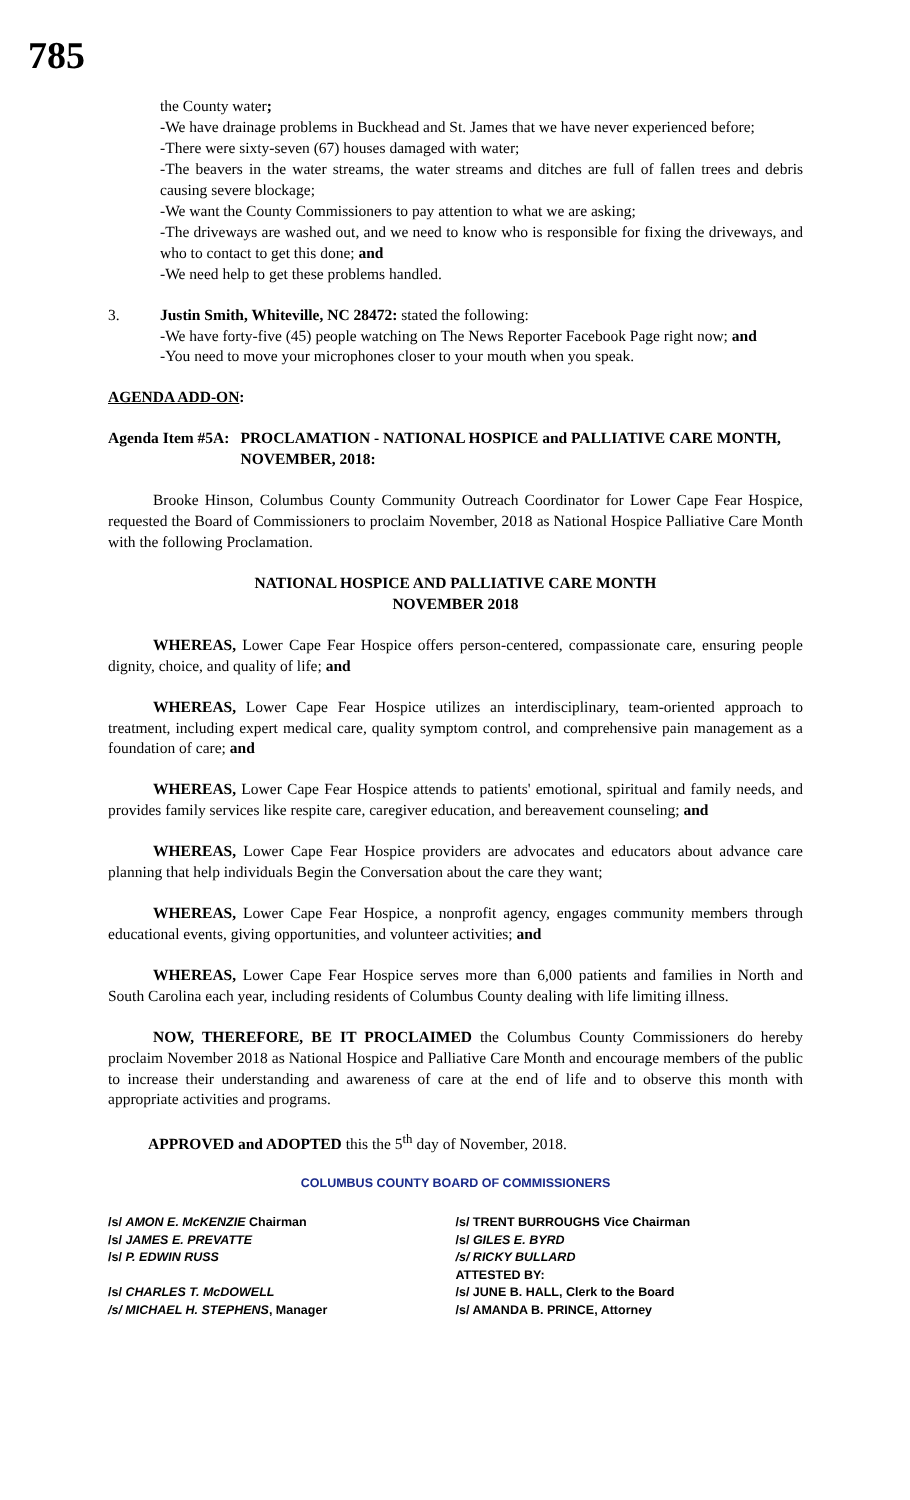785
the County water;
-We have drainage problems in Buckhead and St. James that we have never experienced before;
-There were sixty-seven (67) houses damaged with water;
-The beavers in the water streams, the water streams and ditches are full of fallen trees and debris causing severe blockage;
-We want the County Commissioners to pay attention to what we are asking;
-The driveways are washed out, and we need to know who is responsible for fixing the driveways, and who to contact to get this done; and
-We need help to get these problems handled.
3. Justin Smith, Whiteville, NC 28472: stated the following:
-We have forty-five (45) people watching on The News Reporter Facebook Page right now; and
-You need to move your microphones closer to your mouth when you speak.
AGENDA ADD-ON:
Agenda Item #5A: PROCLAMATION - NATIONAL HOSPICE and PALLIATIVE CARE MONTH, NOVEMBER, 2018:
Brooke Hinson, Columbus County Community Outreach Coordinator for Lower Cape Fear Hospice, requested the Board of Commissioners to proclaim November, 2018 as National Hospice Palliative Care Month with the following Proclamation.
NATIONAL HOSPICE AND PALLIATIVE CARE MONTH
NOVEMBER 2018
WHEREAS, Lower Cape Fear Hospice offers person-centered, compassionate care, ensuring people dignity, choice, and quality of life; and
WHEREAS, Lower Cape Fear Hospice utilizes an interdisciplinary, team-oriented approach to treatment, including expert medical care, quality symptom control, and comprehensive pain management as a foundation of care; and
WHEREAS, Lower Cape Fear Hospice attends to patients' emotional, spiritual and family needs, and provides family services like respite care, caregiver education, and bereavement counseling; and
WHEREAS, Lower Cape Fear Hospice providers are advocates and educators about advance care planning that help individuals Begin the Conversation about the care they want;
WHEREAS, Lower Cape Fear Hospice, a nonprofit agency, engages community members through educational events, giving opportunities, and volunteer activities; and
WHEREAS, Lower Cape Fear Hospice serves more than 6,000 patients and families in North and South Carolina each year, including residents of Columbus County dealing with life limiting illness.
NOW, THEREFORE, BE IT PROCLAIMED the Columbus County Commissioners do hereby proclaim November 2018 as National Hospice and Palliative Care Month and encourage members of the public to increase their understanding and awareness of care at the end of life and to observe this month with appropriate activities and programs.
APPROVED and ADOPTED this the 5<sup>th</sup> day of November, 2018.
COLUMBUS COUNTY BOARD OF COMMISSIONERS
/s/ AMON E. McKENZIE Chairman
/s/ JAMES E. PREVATTE
/s/ P. EDWIN RUSS
/s/ CHARLES T. McDOWELL
/s/ MICHAEL H. STEPHENS, Manager
/s/ TRENT BURROUGHS Vice Chairman
/s/ GILES E. BYRD
/s/ RICKY BULLARD
ATTESTED BY:
/s/ JUNE B. HALL, Clerk to the Board
/s/ AMANDA B. PRINCE, Attorney